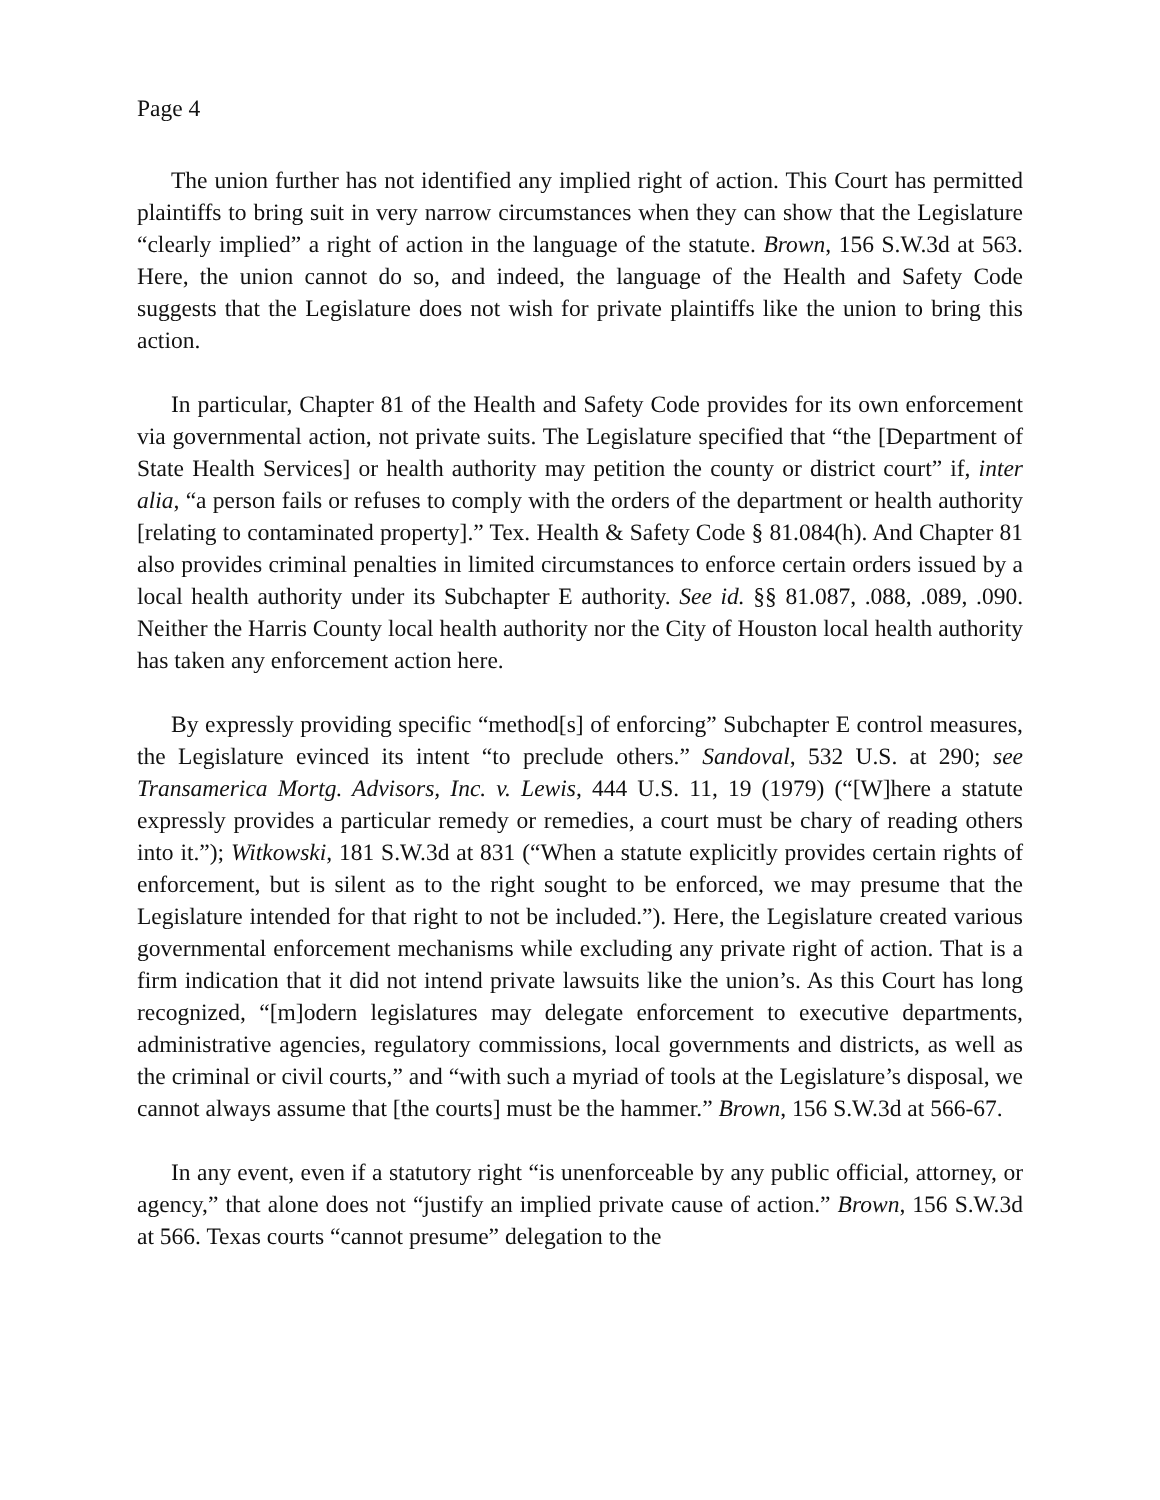Page 4
The union further has not identified any implied right of action. This Court has permitted plaintiffs to bring suit in very narrow circumstances when they can show that the Legislature “clearly implied” a right of action in the language of the statute. Brown, 156 S.W.3d at 563. Here, the union cannot do so, and indeed, the language of the Health and Safety Code suggests that the Legislature does not wish for private plaintiffs like the union to bring this action.
In particular, Chapter 81 of the Health and Safety Code provides for its own enforcement via governmental action, not private suits. The Legislature specified that “the [Department of State Health Services] or health authority may petition the county or district court” if, inter alia, “a person fails or refuses to comply with the orders of the department or health authority [relating to contaminated property].” Tex. Health & Safety Code § 81.084(h). And Chapter 81 also provides criminal penalties in limited circumstances to enforce certain orders issued by a local health authority under its Subchapter E authority. See id. §§ 81.087, .088, .089, .090. Neither the Harris County local health authority nor the City of Houston local health authority has taken any enforcement action here.
By expressly providing specific “method[s] of enforcing” Subchapter E control measures, the Legislature evinced its intent “to preclude others.” Sandoval, 532 U.S. at 290; see Transamerica Mortg. Advisors, Inc. v. Lewis, 444 U.S. 11, 19 (1979) (“[W]here a statute expressly provides a particular remedy or remedies, a court must be chary of reading others into it.”); Witkowski, 181 S.W.3d at 831 (“When a statute explicitly provides certain rights of enforcement, but is silent as to the right sought to be enforced, we may presume that the Legislature intended for that right to not be included.”). Here, the Legislature created various governmental enforcement mechanisms while excluding any private right of action. That is a firm indication that it did not intend private lawsuits like the union’s. As this Court has long recognized, “[m]odern legislatures may delegate enforcement to executive departments, administrative agencies, regulatory commissions, local governments and districts, as well as the criminal or civil courts,” and “with such a myriad of tools at the Legislature’s disposal, we cannot always assume that [the courts] must be the hammer.” Brown, 156 S.W.3d at 566-67.
In any event, even if a statutory right “is unenforceable by any public official, attorney, or agency,” that alone does not “justify an implied private cause of action.” Brown, 156 S.W.3d at 566. Texas courts “cannot presume” delegation to the